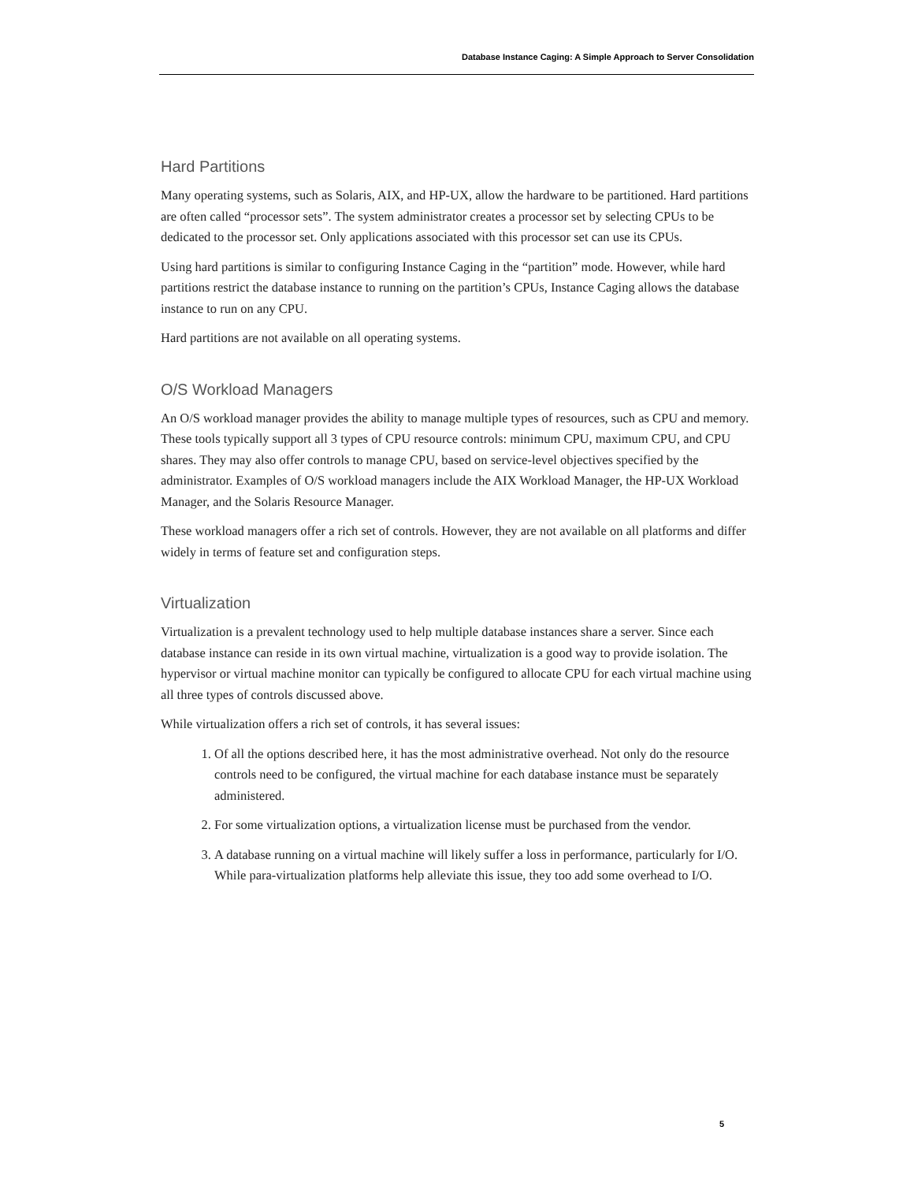Database Instance Caging: A Simple Approach to Server Consolidation
Hard Partitions
Many operating systems, such as Solaris, AIX, and HP-UX, allow the hardware to be partitioned. Hard partitions are often called “processor sets”. The system administrator creates a processor set by selecting CPUs to be dedicated to the processor set. Only applications associated with this processor set can use its CPUs.
Using hard partitions is similar to configuring Instance Caging in the “partition” mode. However, while hard partitions restrict the database instance to running on the partition’s CPUs, Instance Caging allows the database instance to run on any CPU.
Hard partitions are not available on all operating systems.
O/S Workload Managers
An O/S workload manager provides the ability to manage multiple types of resources, such as CPU and memory. These tools typically support all 3 types of CPU resource controls: minimum CPU, maximum CPU, and CPU shares. They may also offer controls to manage CPU, based on service-level objectives specified by the administrator. Examples of O/S workload managers include the AIX Workload Manager, the HP-UX Workload Manager, and the Solaris Resource Manager.
These workload managers offer a rich set of controls. However, they are not available on all platforms and differ widely in terms of feature set and configuration steps.
Virtualization
Virtualization is a prevalent technology used to help multiple database instances share a server. Since each database instance can reside in its own virtual machine, virtualization is a good way to provide isolation. The hypervisor or virtual machine monitor can typically be configured to allocate CPU for each virtual machine using all three types of controls discussed above.
While virtualization offers a rich set of controls, it has several issues:
1. Of all the options described here, it has the most administrative overhead. Not only do the resource controls need to be configured, the virtual machine for each database instance must be separately administered.
2. For some virtualization options, a virtualization license must be purchased from the vendor.
3. A database running on a virtual machine will likely suffer a loss in performance, particularly for I/O. While para-virtualization platforms help alleviate this issue, they too add some overhead to I/O.
5